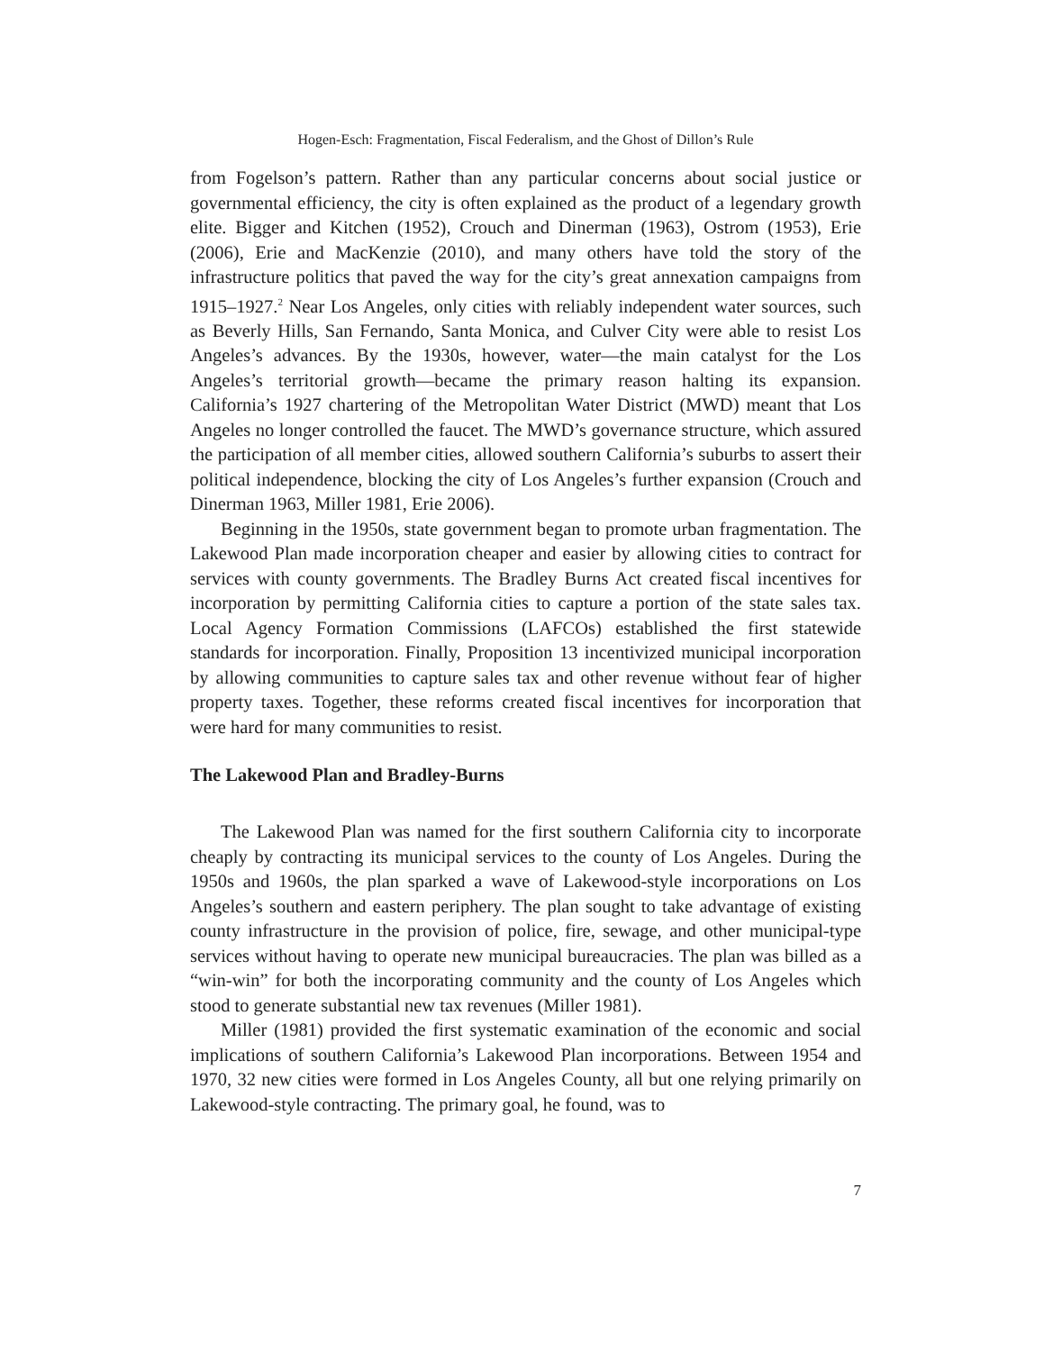Hogen-Esch: Fragmentation, Fiscal Federalism, and the Ghost of Dillon’s Rule
from Fogelson’s pattern. Rather than any particular concerns about social justice or governmental efficiency, the city is often explained as the product of a legendary growth elite. Bigger and Kitchen (1952), Crouch and Dinerman (1963), Ostrom (1953), Erie (2006), Erie and MacKenzie (2010), and many others have told the story of the infrastructure politics that paved the way for the city’s great annexation campaigns from 1915–1927.<sup>2</sup> Near Los Angeles, only cities with reliably independent water sources, such as Beverly Hills, San Fernando, Santa Monica, and Culver City were able to resist Los Angeles’s advances. By the 1930s, however, water—the main catalyst for the Los Angeles’s territorial growth—became the primary reason halting its expansion. California’s 1927 chartering of the Metropolitan Water District (MWD) meant that Los Angeles no longer controlled the faucet. The MWD’s governance structure, which assured the participation of all member cities, allowed southern California’s suburbs to assert their political independence, blocking the city of Los Angeles’s further expansion (Crouch and Dinerman 1963, Miller 1981, Erie 2006).
Beginning in the 1950s, state government began to promote urban fragmentation. The Lakewood Plan made incorporation cheaper and easier by allowing cities to contract for services with county governments. The Bradley Burns Act created fiscal incentives for incorporation by permitting California cities to capture a portion of the state sales tax. Local Agency Formation Commissions (LAFCOs) established the first statewide standards for incorporation. Finally, Proposition 13 incentivized municipal incorporation by allowing communities to capture sales tax and other revenue without fear of higher property taxes. Together, these reforms created fiscal incentives for incorporation that were hard for many communities to resist.
The Lakewood Plan and Bradley-Burns
The Lakewood Plan was named for the first southern California city to incorporate cheaply by contracting its municipal services to the county of Los Angeles. During the 1950s and 1960s, the plan sparked a wave of Lakewood-style incorporations on Los Angeles’s southern and eastern periphery. The plan sought to take advantage of existing county infrastructure in the provision of police, fire, sewage, and other municipal-type services without having to operate new municipal bureaucracies. The plan was billed as a “win-win” for both the incorporating community and the county of Los Angeles which stood to generate substantial new tax revenues (Miller 1981).
Miller (1981) provided the first systematic examination of the economic and social implications of southern California’s Lakewood Plan incorporations. Between 1954 and 1970, 32 new cities were formed in Los Angeles County, all but one relying primarily on Lakewood-style contracting. The primary goal, he found, was to
7